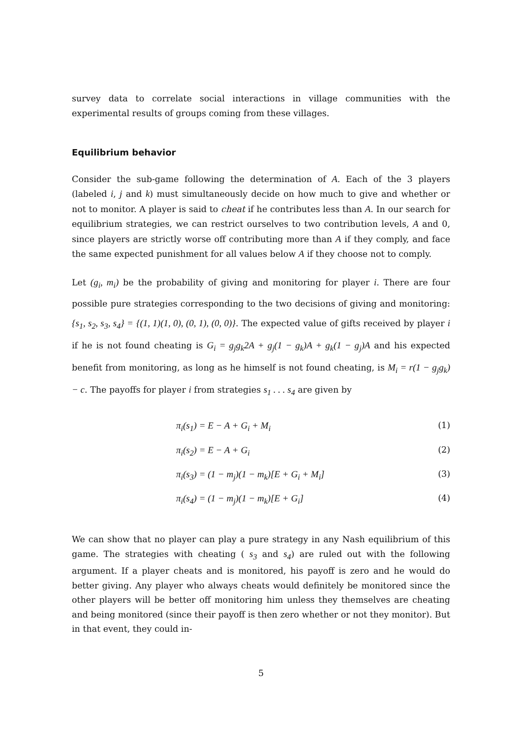survey data to correlate social interactions in village communities with the experimental results of groups coming from these villages.
Equilibrium behavior
Consider the sub-game following the determination of A. Each of the 3 players (labeled i, j and k) must simultaneously decide on how much to give and whether or not to monitor. A player is said to cheat if he contributes less than A. In our search for equilibrium strategies, we can restrict ourselves to two contribution levels, A and 0, since players are strictly worse off contributing more than A if they comply, and face the same expected punishment for all values below A if they choose not to comply.
Let (g<sub>i</sub>, m<sub>i</sub>) be the probability of giving and monitoring for player i. There are four possible pure strategies corresponding to the two decisions of giving and monitoring: {s<sub>1</sub>, s<sub>2</sub>, s<sub>3</sub>, s<sub>4</sub>} = {(1, 1)(1, 0), (0, 1), (0, 0)}. The expected value of gifts received by player i if he is not found cheating is G<sub>i</sub> = g<sub>j</sub>g<sub>k</sub>2A + g<sub>j</sub>(1 − g<sub>k</sub>)A + g<sub>k</sub>(1 − g<sub>j</sub>)A and his expected benefit from monitoring, as long as he himself is not found cheating, is M<sub>i</sub> = r(1 − g<sub>j</sub>g<sub>k</sub>) − c. The payoffs for player i from strategies s<sub>1</sub> . . . s<sub>4</sub> are given by
π<sub>i</sub>(s<sub>1</sub>) = E − A + G<sub>i</sub> + M<sub>i</sub> (1)
π<sub>i</sub>(s<sub>2</sub>) = E − A + G<sub>i</sub> (2)
π<sub>i</sub>(s<sub>3</sub>) = (1 − m<sub>j</sub>)(1 − m<sub>k</sub>)[E + G<sub>i</sub> + M<sub>i</sub>] (3)
π<sub>i</sub>(s<sub>4</sub>) = (1 − m<sub>j</sub>)(1 − m<sub>k</sub>)[E + G<sub>i</sub>] (4)
We can show that no player can play a pure strategy in any Nash equilibrium of this game. The strategies with cheating ( s<sub>3</sub> and s<sub>4</sub>) are ruled out with the following argument. If a player cheats and is monitored, his payoff is zero and he would do better giving. Any player who always cheats would definitely be monitored since the other players will be better off monitoring him unless they themselves are cheating and being monitored (since their payoff is then zero whether or not they monitor). But in that event, they could in-
5